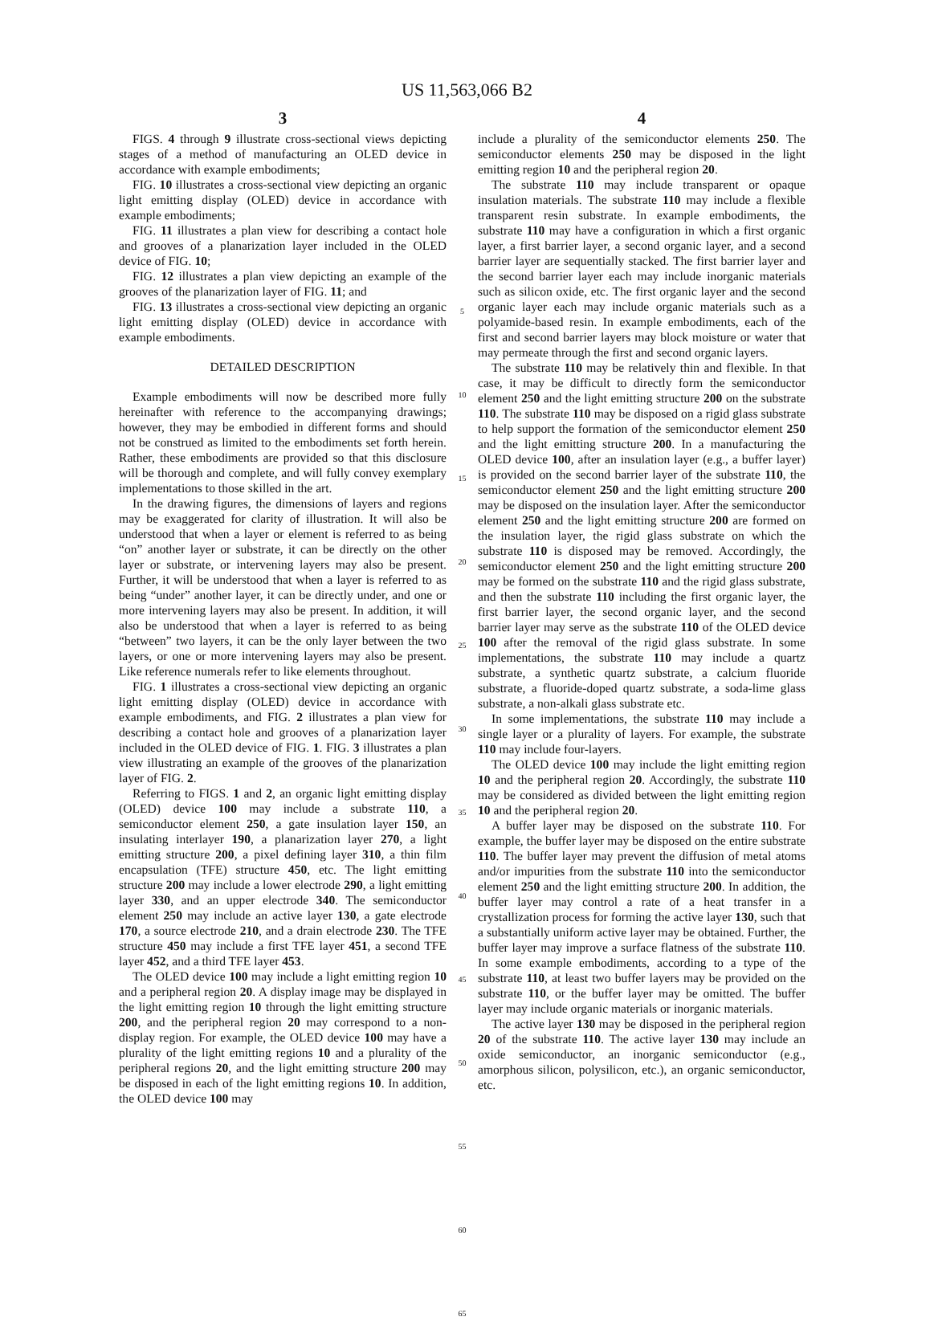US 11,563,066 B2
3
FIGS. 4 through 9 illustrate cross-sectional views depicting stages of a method of manufacturing an OLED device in accordance with example embodiments;
FIG. 10 illustrates a cross-sectional view depicting an organic light emitting display (OLED) device in accordance with example embodiments;
FIG. 11 illustrates a plan view for describing a contact hole and grooves of a planarization layer included in the OLED device of FIG. 10;
FIG. 12 illustrates a plan view depicting an example of the grooves of the planarization layer of FIG. 11; and
FIG. 13 illustrates a cross-sectional view depicting an organic light emitting display (OLED) device in accordance with example embodiments.
DETAILED DESCRIPTION
Example embodiments will now be described more fully hereinafter with reference to the accompanying drawings; however, they may be embodied in different forms and should not be construed as limited to the embodiments set forth herein. Rather, these embodiments are provided so that this disclosure will be thorough and complete, and will fully convey exemplary implementations to those skilled in the art.
In the drawing figures, the dimensions of layers and regions may be exaggerated for clarity of illustration. It will also be understood that when a layer or element is referred to as being “on” another layer or substrate, it can be directly on the other layer or substrate, or intervening layers may also be present. Further, it will be understood that when a layer is referred to as being “under” another layer, it can be directly under, and one or more intervening layers may also be present. In addition, it will also be understood that when a layer is referred to as being “between” two layers, it can be the only layer between the two layers, or one or more intervening layers may also be present. Like reference numerals refer to like elements throughout.
FIG. 1 illustrates a cross-sectional view depicting an organic light emitting display (OLED) device in accordance with example embodiments, and FIG. 2 illustrates a plan view for describing a contact hole and grooves of a planarization layer included in the OLED device of FIG. 1. FIG. 3 illustrates a plan view illustrating an example of the grooves of the planarization layer of FIG. 2.
Referring to FIGS. 1 and 2, an organic light emitting display (OLED) device 100 may include a substrate 110, a semiconductor element 250, a gate insulation layer 150, an insulating interlayer 190, a planarization layer 270, a light emitting structure 200, a pixel defining layer 310, a thin film encapsulation (TFE) structure 450, etc. The light emitting structure 200 may include a lower electrode 290, a light emitting layer 330, and an upper electrode 340. The semiconductor element 250 may include an active layer 130, a gate electrode 170, a source electrode 210, and a drain electrode 230. The TFE structure 450 may include a first TFE layer 451, a second TFE layer 452, and a third TFE layer 453.
The OLED device 100 may include a light emitting region 10 and a peripheral region 20. A display image may be displayed in the light emitting region 10 through the light emitting structure 200, and the peripheral region 20 may correspond to a non-display region. For example, the OLED device 100 may have a plurality of the light emitting regions 10 and a plurality of the peripheral regions 20, and the light emitting structure 200 may be disposed in each of the light emitting regions 10. In addition, the OLED device 100 may
5
10
15
20
25
30
35
40
45
50
55
60
65
4
include a plurality of the semiconductor elements 250. The semiconductor elements 250 may be disposed in the light emitting region 10 and the peripheral region 20.
The substrate 110 may include transparent or opaque insulation materials. The substrate 110 may include a flexible transparent resin substrate. In example embodiments, the substrate 110 may have a configuration in which a first organic layer, a first barrier layer, a second organic layer, and a second barrier layer are sequentially stacked. The first barrier layer and the second barrier layer each may include inorganic materials such as silicon oxide, etc. The first organic layer and the second organic layer each may include organic materials such as a polyamide-based resin. In example embodiments, each of the first and second barrier layers may block moisture or water that may permeate through the first and second organic layers.
The substrate 110 may be relatively thin and flexible. In that case, it may be difficult to directly form the semiconductor element 250 and the light emitting structure 200 on the substrate 110. The substrate 110 may be disposed on a rigid glass substrate to help support the formation of the semiconductor element 250 and the light emitting structure 200. In a manufacturing the OLED device 100, after an insulation layer (e.g., a buffer layer) is provided on the second barrier layer of the substrate 110, the semiconductor element 250 and the light emitting structure 200 may be disposed on the insulation layer. After the semiconductor element 250 and the light emitting structure 200 are formed on the insulation layer, the rigid glass substrate on which the substrate 110 is disposed may be removed. Accordingly, the semiconductor element 250 and the light emitting structure 200 may be formed on the substrate 110 and the rigid glass substrate, and then the substrate 110 including the first organic layer, the first barrier layer, the second organic layer, and the second barrier layer may serve as the substrate 110 of the OLED device 100 after the removal of the rigid glass substrate. In some implementations, the substrate 110 may include a quartz substrate, a synthetic quartz substrate, a calcium fluoride substrate, a fluoride-doped quartz substrate, a soda-lime glass substrate, a non-alkali glass substrate etc.
In some implementations, the substrate 110 may include a single layer or a plurality of layers. For example, the substrate 110 may include four-layers.
The OLED device 100 may include the light emitting region 10 and the peripheral region 20. Accordingly, the substrate 110 may be considered as divided between the light emitting region 10 and the peripheral region 20.
A buffer layer may be disposed on the substrate 110. For example, the buffer layer may be disposed on the entire substrate 110. The buffer layer may prevent the diffusion of metal atoms and/or impurities from the substrate 110 into the semiconductor element 250 and the light emitting structure 200. In addition, the buffer layer may control a rate of a heat transfer in a crystallization process for forming the active layer 130, such that a substantially uniform active layer may be obtained. Further, the buffer layer may improve a surface flatness of the substrate 110. In some example embodiments, according to a type of the substrate 110, at least two buffer layers may be provided on the substrate 110, or the buffer layer may be omitted. The buffer layer may include organic materials or inorganic materials.
The active layer 130 may be disposed in the peripheral region 20 of the substrate 110. The active layer 130 may include an oxide semiconductor, an inorganic semiconductor (e.g., amorphous silicon, polysilicon, etc.), an organic semiconductor, etc.